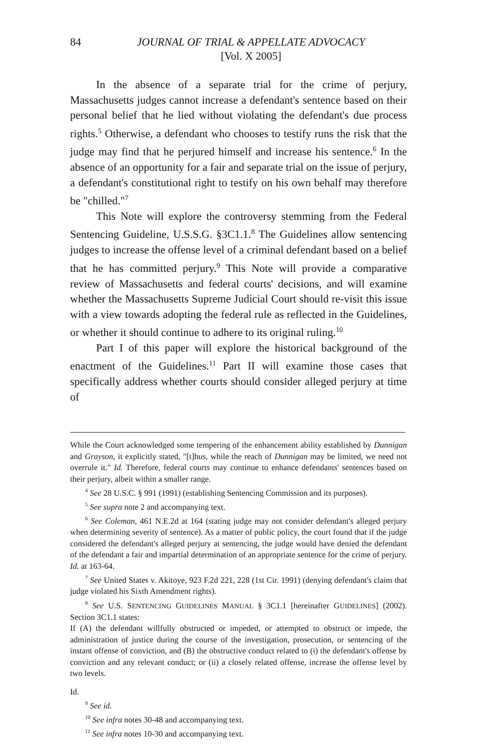84 JOURNAL OF TRIAL & APPELLATE ADVOCACY
[Vol. X 2005]
In the absence of a separate trial for the crime of perjury, Massachusetts judges cannot increase a defendant's sentence based on their personal belief that he lied without violating the defendant's due process rights.<sup>5</sup> Otherwise, a defendant who chooses to testify runs the risk that the judge may find that he perjured himself and increase his sentence.<sup>6</sup> In the absence of an opportunity for a fair and separate trial on the issue of perjury, a defendant's constitutional right to testify on his own behalf may therefore be "chilled."<sup>7</sup>
This Note will explore the controversy stemming from the Federal Sentencing Guideline, U.S.S.G. §3C1.1.<sup>8</sup> The Guidelines allow sentencing judges to increase the offense level of a criminal defendant based on a belief that he has committed perjury.<sup>9</sup> This Note will provide a comparative review of Massachusetts and federal courts' decisions, and will examine whether the Massachusetts Supreme Judicial Court should re-visit this issue with a view towards adopting the federal rule as reflected in the Guidelines, or whether it should continue to adhere to its original ruling.<sup>10</sup>
Part I of this paper will explore the historical background of the enactment of the Guidelines.<sup>11</sup> Part II will examine those cases that specifically address whether courts should consider alleged perjury at time of
While the Court acknowledged some tempering of the enhancement ability established by Dunnigan and Grayson, it explicitly stated, "[t]hus, while the reach of Dunnigan may be limited, we need not overrule it." Id. Therefore, federal courts may continue to enhance defendants' sentences based on their perjury, albeit within a smaller range.
<sup>4</sup> See 28 U.S.C. § 991 (1991) (establishing Sentencing Commission and its purposes).
<sup>5</sup> See supra note 2 and accompanying text.
<sup>6</sup> See Coleman, 461 N.E.2d at 164 (stating judge may not consider defendant's alleged perjury when determining severity of sentence). As a matter of public policy, the court found that if the judge considered the defendant's alleged perjury at sentencing, the judge would have denied the defendant of the defendant a fair and impartial determination of an appropriate sentence for the crime of perjury. Id. at 163-64.
<sup>7</sup> See United States v. Akitoye, 923 F.2d 221, 228 (1st Cir. 1991) (denying defendant's claim that judge violated his Sixth Amendment rights).
<sup>8</sup> See U.S. SENTENCING GUIDELINES MANUAL § 3C1.1 [hereinafter GUIDELINES] (2002). Section 3C1.1 states:
If (A) the defendant willfully obstructed or impeded, or attempted to obstruct or impede, the administration of justice during the course of the investigation, prosecution, or sentencing of the instant offense of conviction, and (B) the obstructive conduct related to (i) the defendant's offense by conviction and any relevant conduct; or (ii) a closely related offense, increase the offense level by two levels.
Id.
<sup>9</sup> See id.
<sup>10</sup> See infra notes 30-48 and accompanying text.
<sup>11</sup> See infra notes 10-30 and accompanying text.